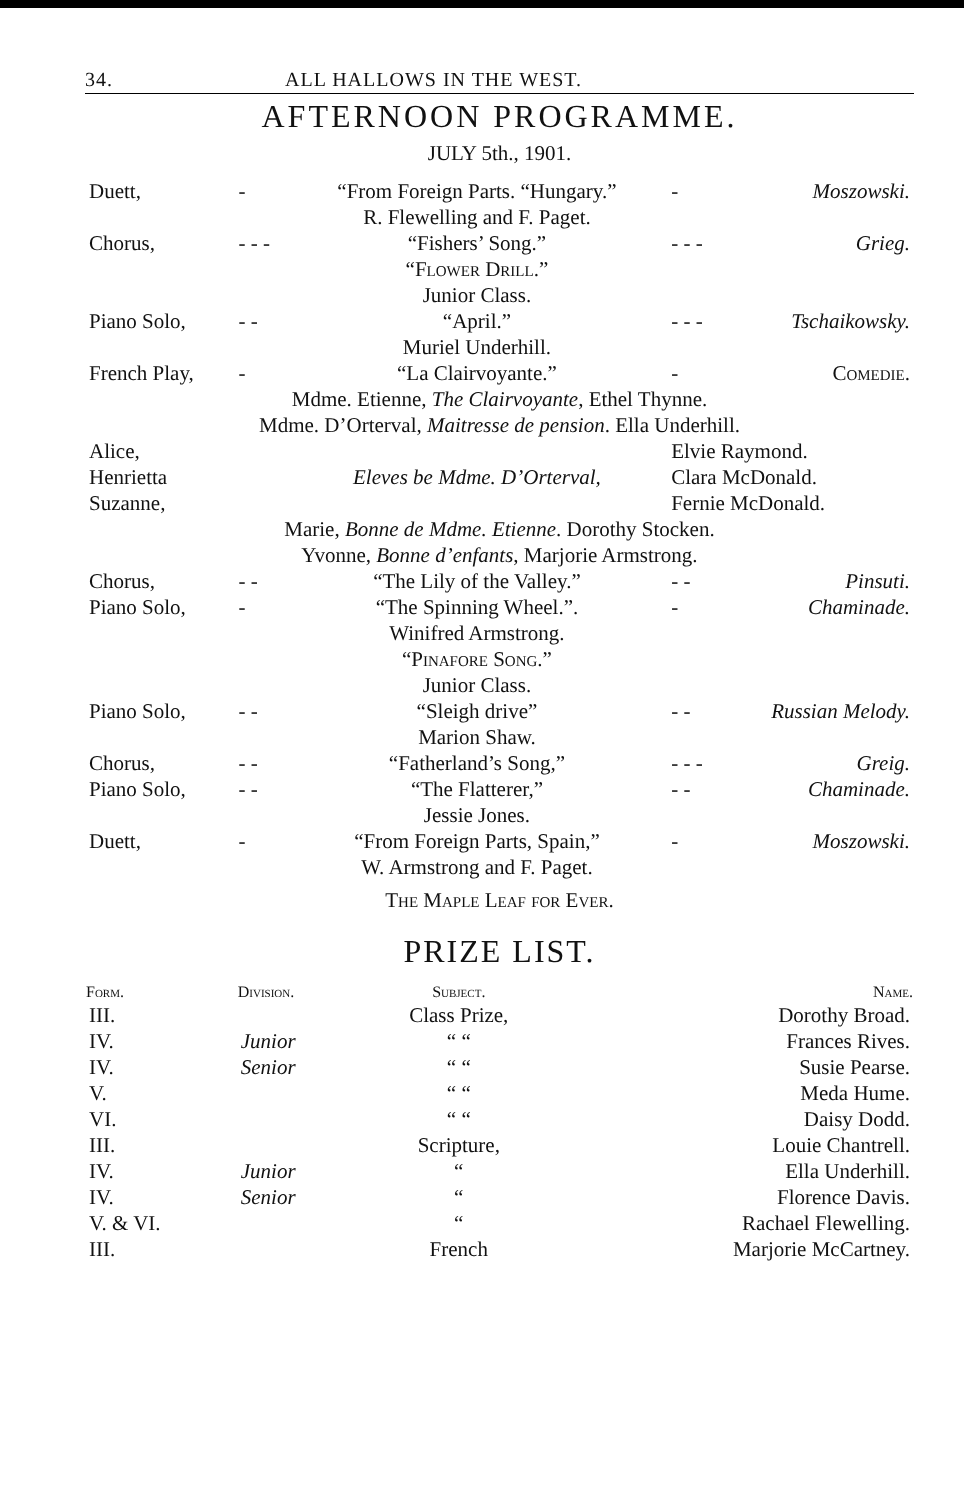34. ALL HALLOWS IN THE WEST.
AFTERNOON PROGRAMME.
JULY 5th., 1901.
| Duett, | - | “From Foreign Parts. “Hungary.” R. Flewelling and F. Paget. | - | Moszowski. |
| Chorus, | - - - | “Fishers’ Song.” “Flower Drill.” Junior Class. | - - - | Grieg. |
| Piano Solo, | - - | “April.” Muriel Underhill. | - - - | Tschaikowsky. |
| French Play, | - | “La Clairvoyante.” | - | Comedie. |
| Mdme. Etienne, The Clairvoyante , Ethel Thynne. Mdme. D’Orterval, Maitresse de pension . Ella Underhill. | | | | |
| Alice, Henrietta Suzanne, | | Eleves be Mdme. D’Orterval, | Elvie Raymond. Clara McDonald. Fernie McDonald. | |
| Marie, Bonne de Mdme. Etienne . Dorothy Stocken. Yvonne, Bonne d’enfants , Marjorie Armstrong. | | | | |
| Chorus, | - - | “The Lily of the Valley.” | - - | Pinsuti. |
| Piano Solo, | - | “The Spinning Wheel.”. Winifred Armstrong. “Pinafore Song.” Junior Class. | - | Chaminade. |
| Piano Solo, | - - | “Sleigh drive” Marion Shaw. | - - | Russian Melody. |
| Chorus, | - - | “Fatherland’s Song,” | - - - | Greig. |
| Piano Solo, | - - | “The Flatterer,” Jessie Jones. | - - | Chaminade. |
| Duett, | - | “From Foreign Parts, Spain,” W. Armstrong and F. Paget. | - | Moszowski. |
The Maple Leaf for Ever.
PRIZE LIST.
| Form. | Division. | Subject. | Name. |
| --- | --- | --- | --- |
| III. | | Class Prize, | Dorothy Broad. |
| IV. | Junior | “ “ | Frances Rives. |
| IV. | Senior | “ “ | Susie Pearse. |
| V. | | “ “ | Meda Hume. |
| VI. | | “ “ | Daisy Dodd. |
| III. | | Scripture, | Louie Chantrell. |
| IV. | Junior | “ | Ella Underhill. |
| IV. | Senior | “ | Florence Davis. |
| V. & VI. | | “ | Rachael Flewelling. |
| III. | | French | Marjorie McCartney. |